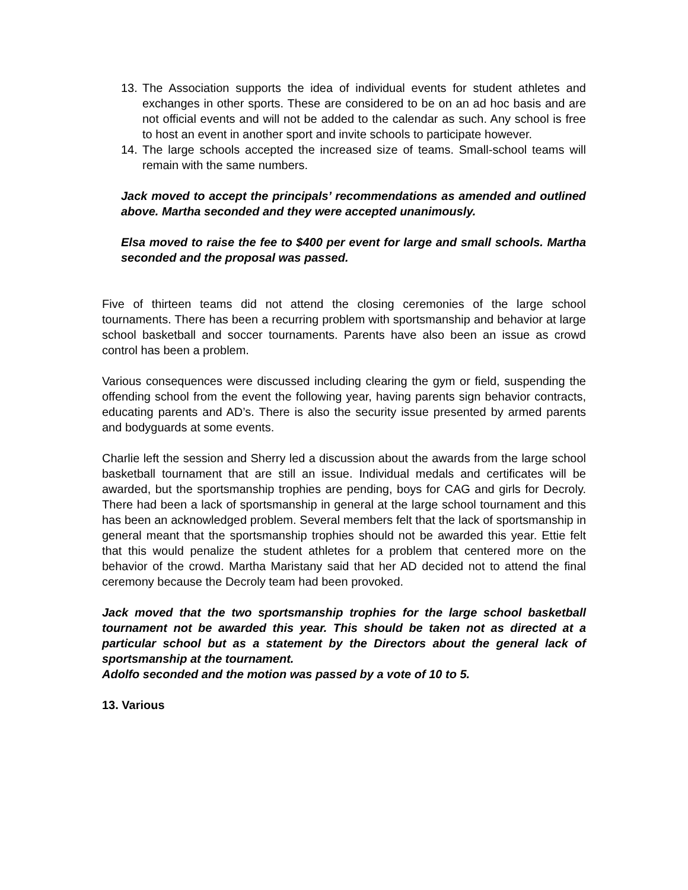13. The Association supports the idea of individual events for student athletes and exchanges in other sports. These are considered to be on an ad hoc basis and are not official events and will not be added to the calendar as such. Any school is free to host an event in another sport and invite schools to participate however.
14. The large schools accepted the increased size of teams. Small-school teams will remain with the same numbers.
Jack moved to accept the principals’ recommendations as amended and outlined above. Martha seconded and they were accepted unanimously.
Elsa moved to raise the fee to $400 per event for large and small schools. Martha seconded and the proposal was passed.
Five of thirteen teams did not attend the closing ceremonies of the large school tournaments. There has been a recurring problem with sportsmanship and behavior at large school basketball and soccer tournaments. Parents have also been an issue as crowd control has been a problem.
Various consequences were discussed including clearing the gym or field, suspending the offending school from the event the following year, having parents sign behavior contracts, educating parents and AD’s. There is also the security issue presented by armed parents and bodyguards at some events.
Charlie left the session and Sherry led a discussion about the awards from the large school basketball tournament that are still an issue. Individual medals and certificates will be awarded, but the sportsmanship trophies are pending, boys for CAG and girls for Decroly. There had been a lack of sportsmanship in general at the large school tournament and this has been an acknowledged problem. Several members felt that the lack of sportsmanship in general meant that the sportsmanship trophies should not be awarded this year. Ettie felt that this would penalize the student athletes for a problem that centered more on the behavior of the crowd. Martha Maristany said that her AD decided not to attend the final ceremony because the Decroly team had been provoked.
Jack moved that the two sportsmanship trophies for the large school basketball tournament not be awarded this year. This should be taken not as directed at a particular school but as a statement by the Directors about the general lack of sportsmanship at the tournament.
Adolfo seconded and the motion was passed by a vote of 10 to 5.
13. Various